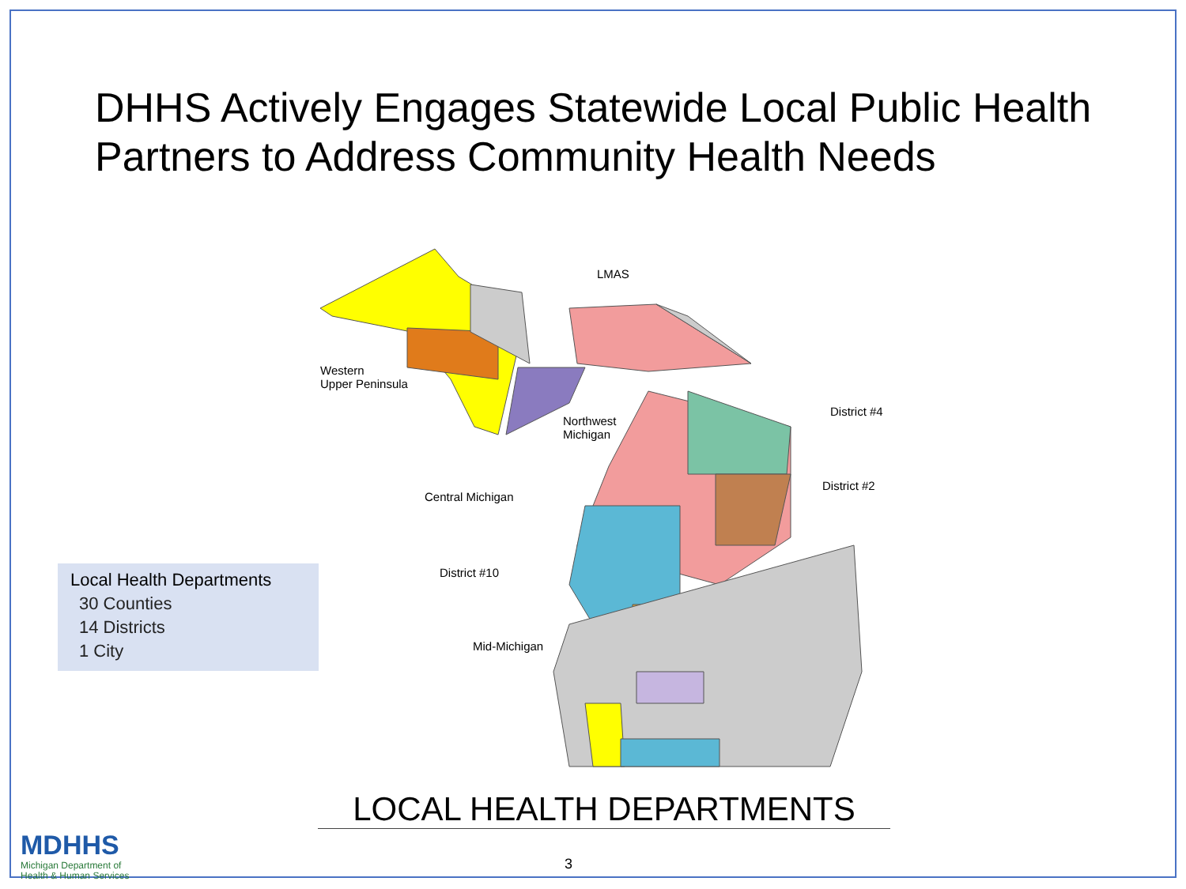DHHS Actively Engages Statewide Local Public Health Partners to Address Community Health Needs
LMAS
Western
Upper Peninsula
Northwest
Michigan
District #4
District #2
Central Michigan
District #10
Mid-Michigan
Local Health Departments
30 Counties
14 Districts
1 City
LOCAL HEALTH DEPARTMENTS
3
MDHHS
Michigan Department of
Health & Human Services